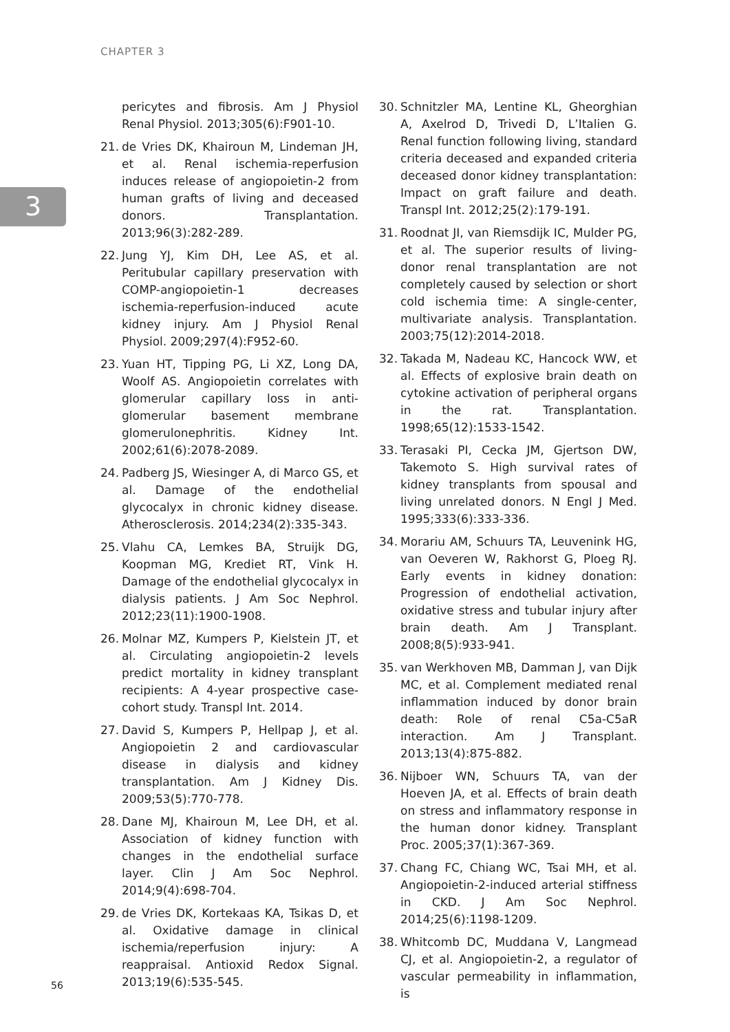CHAPTER 3
3
pericytes and fibrosis. Am J Physiol Renal Physiol. 2013;305(6):F901-10.
21. de Vries DK, Khairoun M, Lindeman JH, et al. Renal ischemia-reperfusion induces release of angiopoietin-2 from human grafts of living and deceased donors. Transplantation. 2013;96(3):282-289.
22. Jung YJ, Kim DH, Lee AS, et al. Peritubular capillary preservation with COMP-angiopoietin-1 decreases ischemia-reperfusion-induced acute kidney injury. Am J Physiol Renal Physiol. 2009;297(4):F952-60.
23. Yuan HT, Tipping PG, Li XZ, Long DA, Woolf AS. Angiopoietin correlates with glomerular capillary loss in anti-glomerular basement membrane glomerulonephritis. Kidney Int. 2002;61(6):2078-2089.
24. Padberg JS, Wiesinger A, di Marco GS, et al. Damage of the endothelial glycocalyx in chronic kidney disease. Atherosclerosis. 2014;234(2):335-343.
25. Vlahu CA, Lemkes BA, Struijk DG, Koopman MG, Krediet RT, Vink H. Damage of the endothelial glycocalyx in dialysis patients. J Am Soc Nephrol. 2012;23(11):1900-1908.
26. Molnar MZ, Kumpers P, Kielstein JT, et al. Circulating angiopoietin-2 levels predict mortality in kidney transplant recipients: A 4-year prospective case-cohort study. Transpl Int. 2014.
27. David S, Kumpers P, Hellpap J, et al. Angiopoietin 2 and cardiovascular disease in dialysis and kidney transplantation. Am J Kidney Dis. 2009;53(5):770-778.
28. Dane MJ, Khairoun M, Lee DH, et al. Association of kidney function with changes in the endothelial surface layer. Clin J Am Soc Nephrol. 2014;9(4):698-704.
29. de Vries DK, Kortekaas KA, Tsikas D, et al. Oxidative damage in clinical ischemia/reperfusion injury: A reappraisal. Antioxid Redox Signal. 2013;19(6):535-545.
30. Schnitzler MA, Lentine KL, Gheorghian A, Axelrod D, Trivedi D, L’Italien G. Renal function following living, standard criteria deceased and expanded criteria deceased donor kidney transplantation: Impact on graft failure and death. Transpl Int. 2012;25(2):179-191.
31. Roodnat JI, van Riemsdijk IC, Mulder PG, et al. The superior results of living-donor renal transplantation are not completely caused by selection or short cold ischemia time: A single-center, multivariate analysis. Transplantation. 2003;75(12):2014-2018.
32. Takada M, Nadeau KC, Hancock WW, et al. Effects of explosive brain death on cytokine activation of peripheral organs in the rat. Transplantation. 1998;65(12):1533-1542.
33. Terasaki PI, Cecka JM, Gjertson DW, Takemoto S. High survival rates of kidney transplants from spousal and living unrelated donors. N Engl J Med. 1995;333(6):333-336.
34. Morariu AM, Schuurs TA, Leuvenink HG, van Oeveren W, Rakhorst G, Ploeg RJ. Early events in kidney donation: Progression of endothelial activation, oxidative stress and tubular injury after brain death. Am J Transplant. 2008;8(5):933-941.
35. van Werkhoven MB, Damman J, van Dijk MC, et al. Complement mediated renal inflammation induced by donor brain death: Role of renal C5a-C5aR interaction. Am J Transplant. 2013;13(4):875-882.
36. Nijboer WN, Schuurs TA, van der Hoeven JA, et al. Effects of brain death on stress and inflammatory response in the human donor kidney. Transplant Proc. 2005;37(1):367-369.
37. Chang FC, Chiang WC, Tsai MH, et al. Angiopoietin-2-induced arterial stiffness in CKD. J Am Soc Nephrol. 2014;25(6):1198-1209.
38. Whitcomb DC, Muddana V, Langmead CJ, et al. Angiopoietin-2, a regulator of vascular permeability in inflammation, is
56